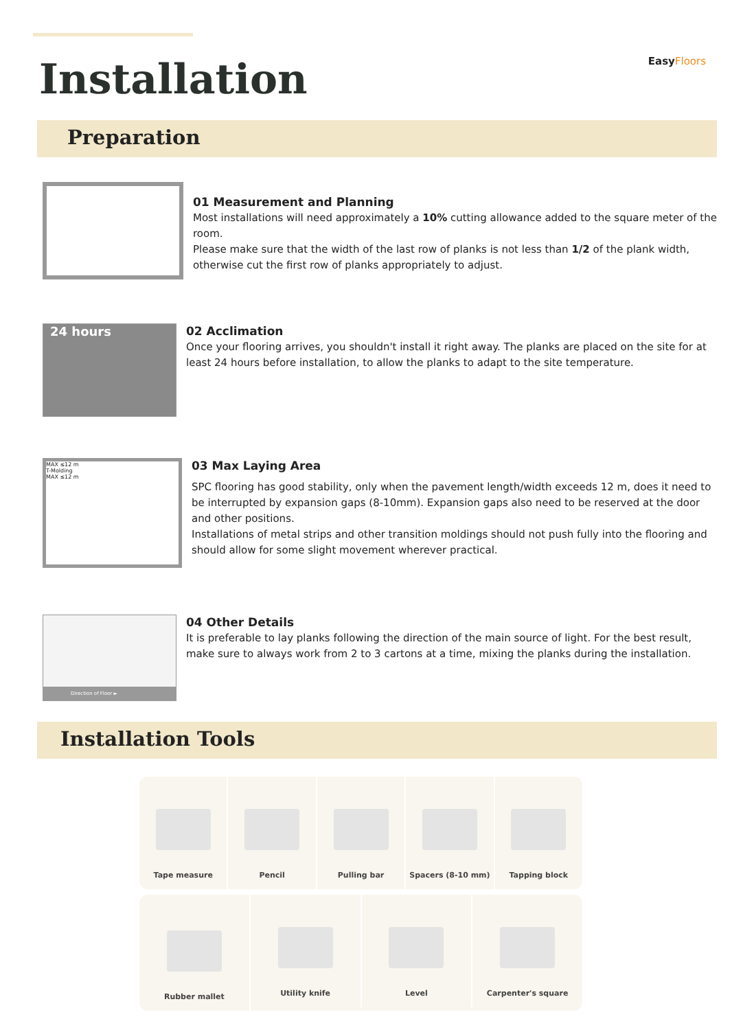Installation
EasyFloors
Preparation
01 Measurement and Planning
Most installations will need approximately a 10% cutting allowance added to the square meter of the room.
Please make sure that the width of the last row of planks is not less than 1/2 of the plank width, otherwise cut the first row of planks appropriately to adjust.
24 hours
02 Acclimation
Once your flooring arrives, you shouldn't install it right away. The planks are placed on the site for at least 24 hours before installation, to allow the planks to adapt to the site temperature.
MAX ≤12 m
T-Molding
MAX ≤12 m
03 Max Laying Area
SPC flooring has good stability, only when the pavement length/width exceeds 12 m, does it need to be interrupted by expansion gaps (8-10mm). Expansion gaps also need to be reserved at the door and other positions.
Installations of metal strips and other transition moldings should not push fully into the flooring and should allow for some slight movement wherever practical.
Direction of Floor ►
04 Other Details
It is preferable to lay planks following the direction of the main source of light. For the best result, make sure to always work from 2 to 3 cartons at a time, mixing the planks during the installation.
Installation Tools
Tape measure Pencil Pulling bar Spacers (8-10 mm) Tapping block
Rubber mallet
Utility knife Level Carpenter's square